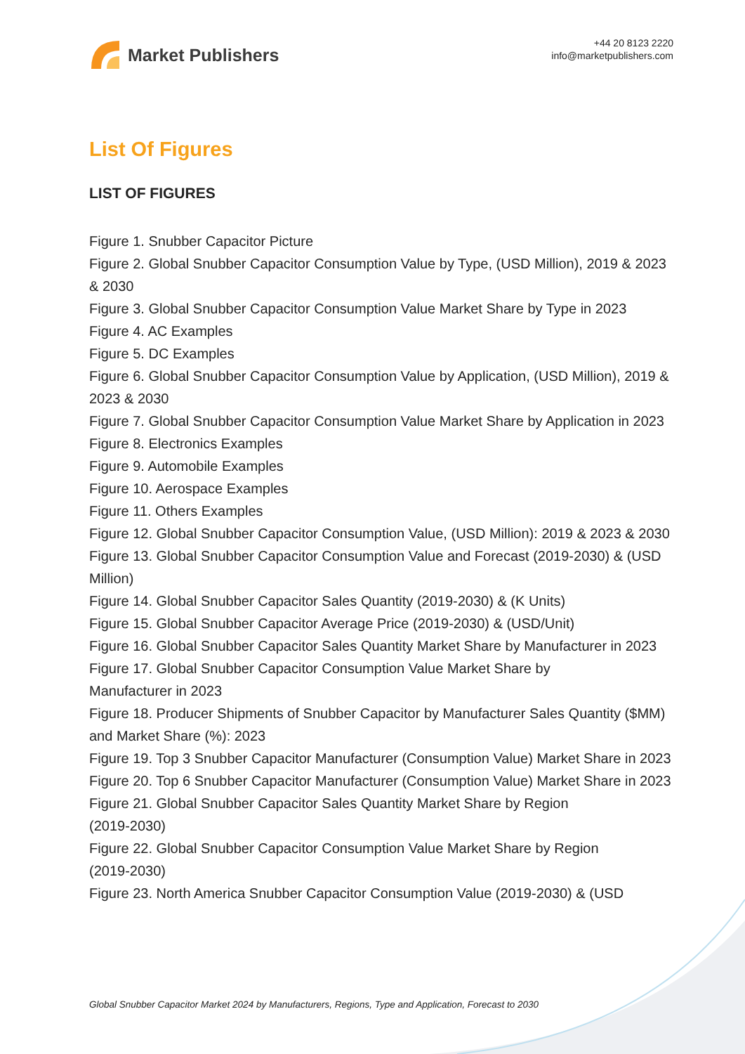Market Publishers
+44 20 8123 2220
info@marketpublishers.com
List Of Figures
LIST OF FIGURES
Figure 1. Snubber Capacitor Picture
Figure 2. Global Snubber Capacitor Consumption Value by Type, (USD Million), 2019 & 2023 & 2030
Figure 3. Global Snubber Capacitor Consumption Value Market Share by Type in 2023
Figure 4. AC Examples
Figure 5. DC Examples
Figure 6. Global Snubber Capacitor Consumption Value by Application, (USD Million), 2019 & 2023 & 2030
Figure 7. Global Snubber Capacitor Consumption Value Market Share by Application in 2023
Figure 8. Electronics Examples
Figure 9. Automobile Examples
Figure 10. Aerospace Examples
Figure 11. Others Examples
Figure 12. Global Snubber Capacitor Consumption Value, (USD Million): 2019 & 2023 & 2030
Figure 13. Global Snubber Capacitor Consumption Value and Forecast (2019-2030) & (USD Million)
Figure 14. Global Snubber Capacitor Sales Quantity (2019-2030) & (K Units)
Figure 15. Global Snubber Capacitor Average Price (2019-2030) & (USD/Unit)
Figure 16. Global Snubber Capacitor Sales Quantity Market Share by Manufacturer in 2023
Figure 17. Global Snubber Capacitor Consumption Value Market Share by
Manufacturer in 2023
Figure 18. Producer Shipments of Snubber Capacitor by Manufacturer Sales Quantity ($MM) and Market Share (%): 2023
Figure 19. Top 3 Snubber Capacitor Manufacturer (Consumption Value) Market Share in 2023
Figure 20. Top 6 Snubber Capacitor Manufacturer (Consumption Value) Market Share in 2023
Figure 21. Global Snubber Capacitor Sales Quantity Market Share by Region
(2019-2030)
Figure 22. Global Snubber Capacitor Consumption Value Market Share by Region
(2019-2030)
Figure 23. North America Snubber Capacitor Consumption Value (2019-2030) & (USD
Global Snubber Capacitor Market 2024 by Manufacturers, Regions, Type and Application, Forecast to 2030